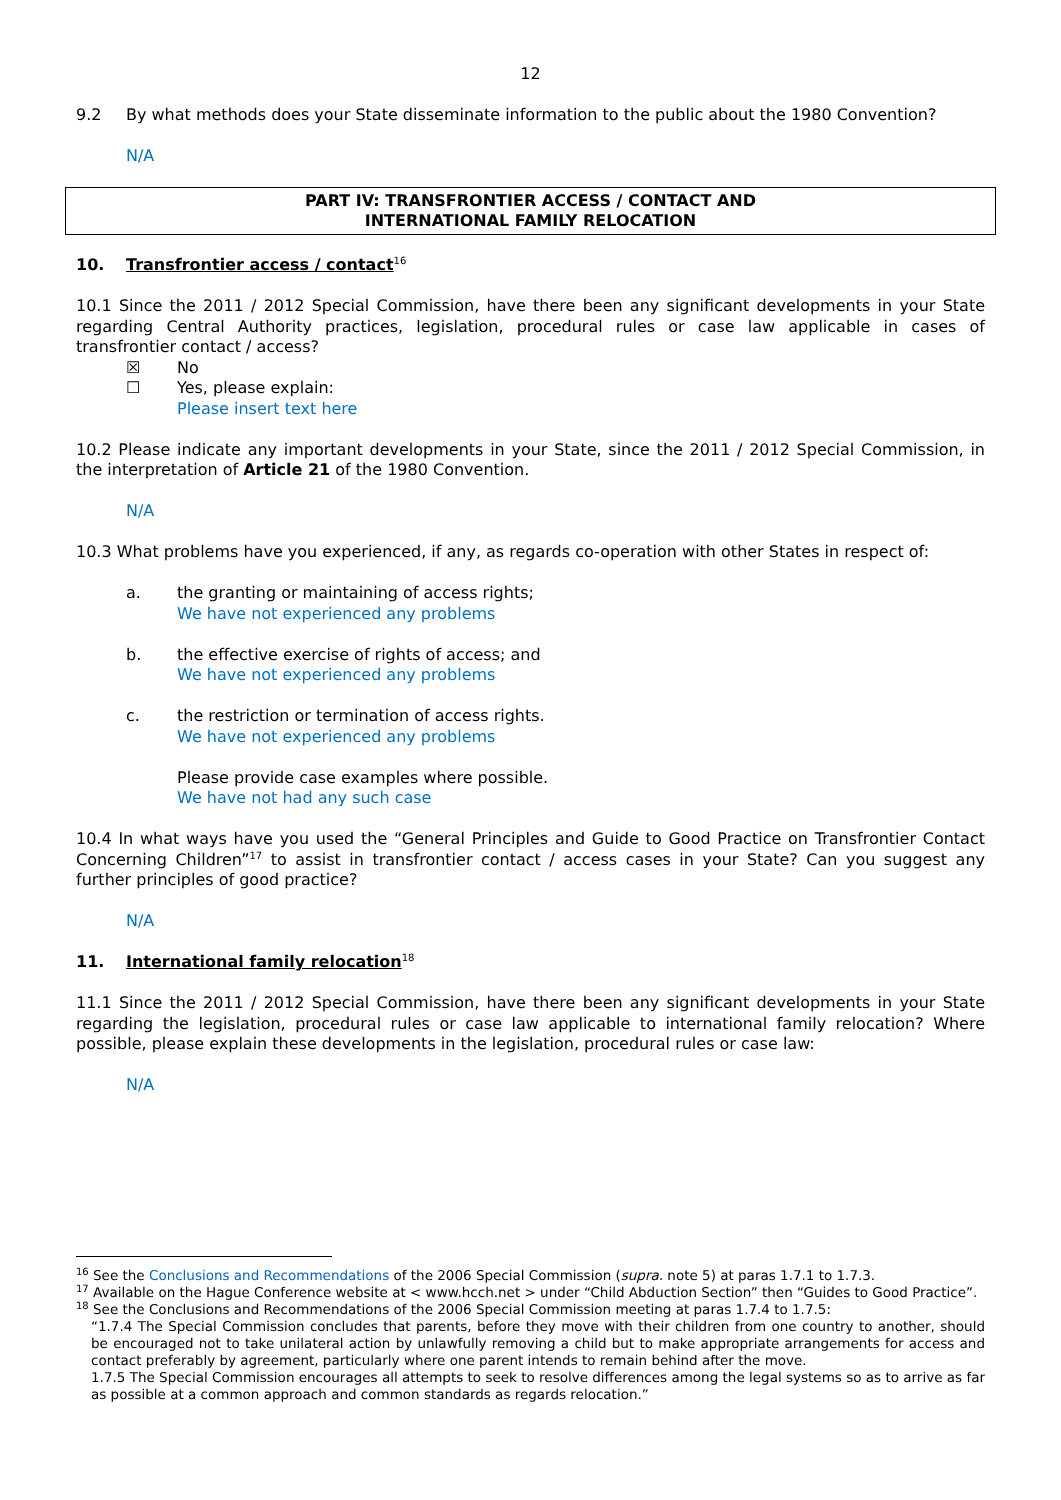12
9.2 By what methods does your State disseminate information to the public about the 1980 Convention?
N/A
PART IV: TRANSFRONTIER ACCESS / CONTACT AND
INTERNATIONAL FAMILY RELOCATION
10. Transfrontier access / contact<sup>16</sup>
10.1 Since the 2011 / 2012 Special Commission, have there been any significant developments in your State regarding Central Authority practices, legislation, procedural rules or case law applicable in cases of transfrontier contact / access?
☒ No
☐ Yes, please explain:
Please insert text here
10.2 Please indicate any important developments in your State, since the 2011 / 2012 Special Commission, in the interpretation of Article 21 of the 1980 Convention.
N/A
10.3 What problems have you experienced, if any, as regards co-operation with other States in respect of:
a. the granting or maintaining of access rights;
We have not experienced any problems
b. the effective exercise of rights of access; and
We have not experienced any problems
c. the restriction or termination of access rights.
We have not experienced any problems
Please provide case examples where possible.
We have not had any such case
10.4 In what ways have you used the “General Principles and Guide to Good Practice on Transfrontier Contact Concerning Children”<sup>17</sup> to assist in transfrontier contact / access cases in your State? Can you suggest any further principles of good practice?
N/A
11. International family relocation<sup>18</sup>
11.1 Since the 2011 / 2012 Special Commission, have there been any significant developments in your State regarding the legislation, procedural rules or case law applicable to international family relocation? Where possible, please explain these developments in the legislation, procedural rules or case law:
N/A
<sup>16</sup> See the Conclusions and Recommendations of the 2006 Special Commission (supra. note 5) at paras 1.7.1 to 1.7.3.
<sup>17</sup> Available on the Hague Conference website at < www.hcch.net > under “Child Abduction Section” then “Guides to Good Practice”.
<sup>18</sup> See the Conclusions and Recommendations of the 2006 Special Commission meeting at paras 1.7.4 to 1.7.5:
“1.7.4 The Special Commission concludes that parents, before they move with their children from one country to another, should be encouraged not to take unilateral action by unlawfully removing a child but to make appropriate arrangements for access and contact preferably by agreement, particularly where one parent intends to remain behind after the move.
1.7.5 The Special Commission encourages all attempts to seek to resolve differences among the legal systems so as to arrive as far as possible at a common approach and common standards as regards relocation.”